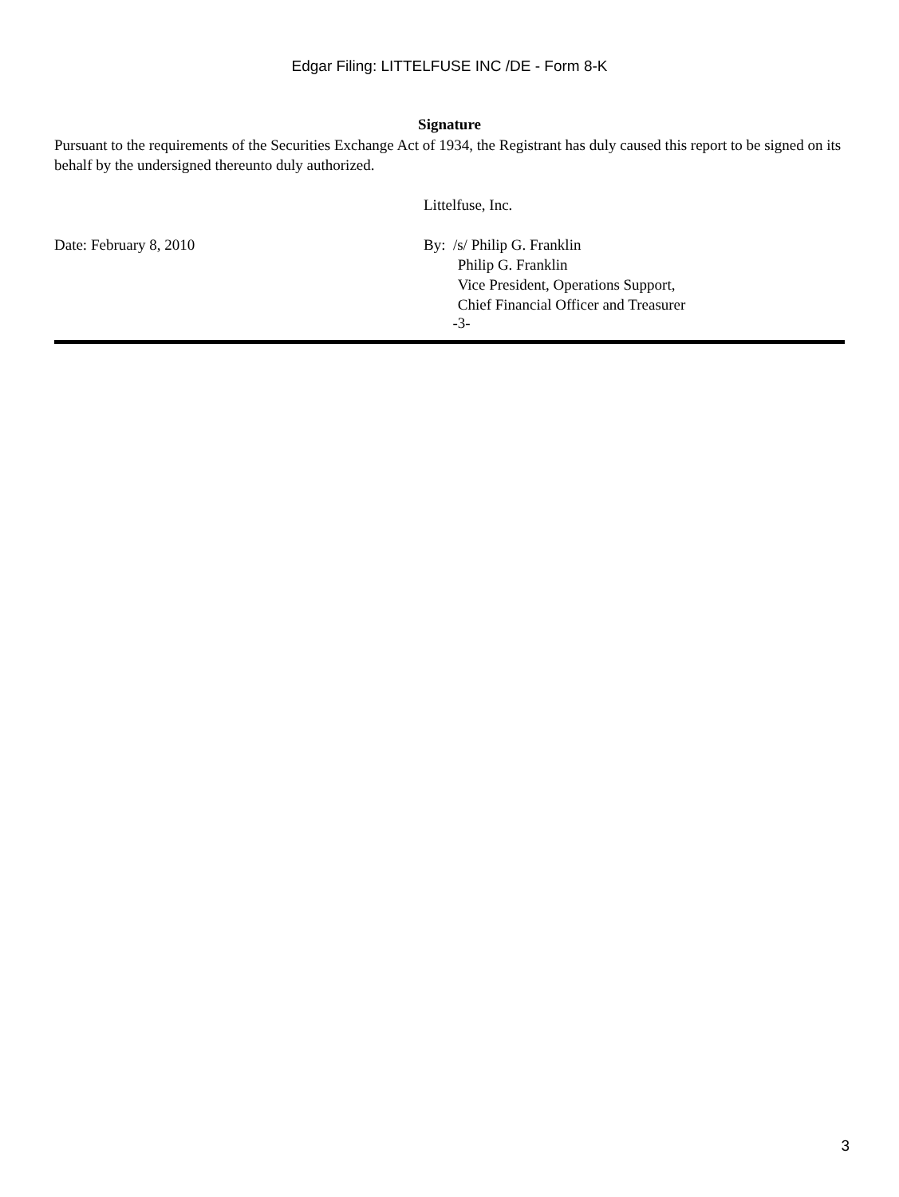Edgar Filing: LITTELFUSE INC /DE - Form 8-K
Signature
Pursuant to the requirements of the Securities Exchange Act of 1934, the Registrant has duly caused this report to be signed on its behalf by the undersigned thereunto duly authorized.
Littelfuse, Inc.
Date: February 8, 2010 By: /s/ Philip G. Franklin
Philip G. Franklin
Vice President, Operations Support,
Chief Financial Officer and Treasurer
-3-
3